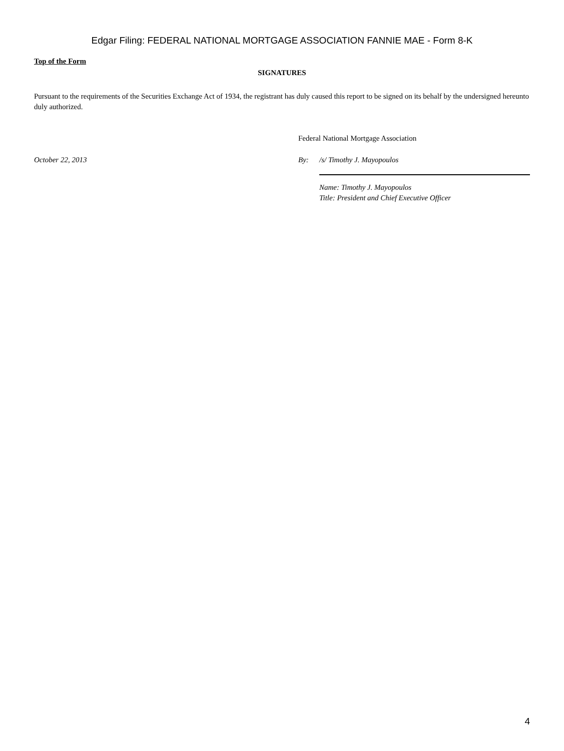Edgar Filing: FEDERAL NATIONAL MORTGAGE ASSOCIATION FANNIE MAE - Form 8-K
Top of the Form
SIGNATURES
Pursuant to the requirements of the Securities Exchange Act of 1934, the registrant has duly caused this report to be signed on its behalf by the undersigned hereunto duly authorized.
Federal National Mortgage Association
October 22, 2013 By: /s/ Timothy J. Mayopoulos
Name: Timothy J. Mayopoulos
Title: President and Chief Executive Officer
4